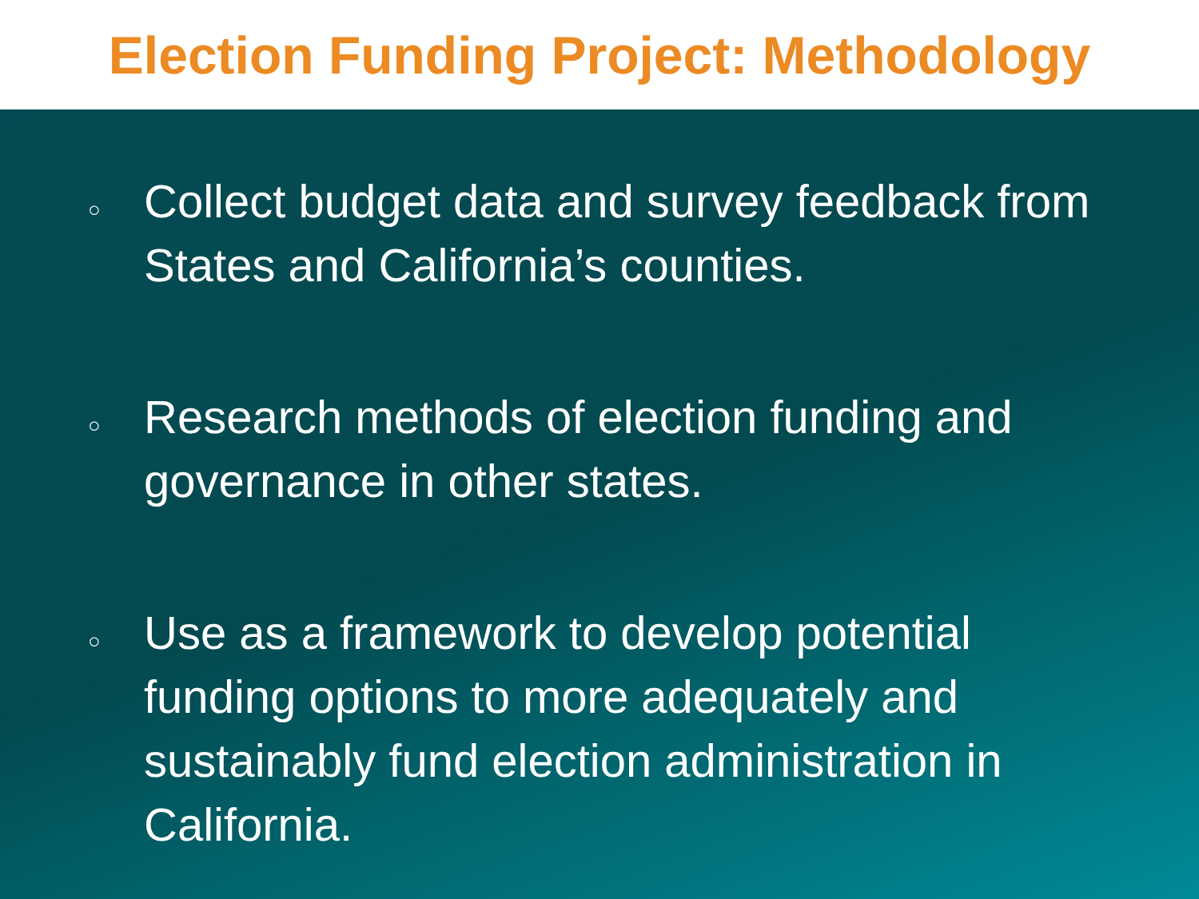Election Funding Project: Methodology
○ Collect budget data and survey feedback from States and California’s counties.
○ Research methods of election funding and governance in other states.
○ Use as a framework to develop potential funding options to more adequately and sustainably fund election administration in California.